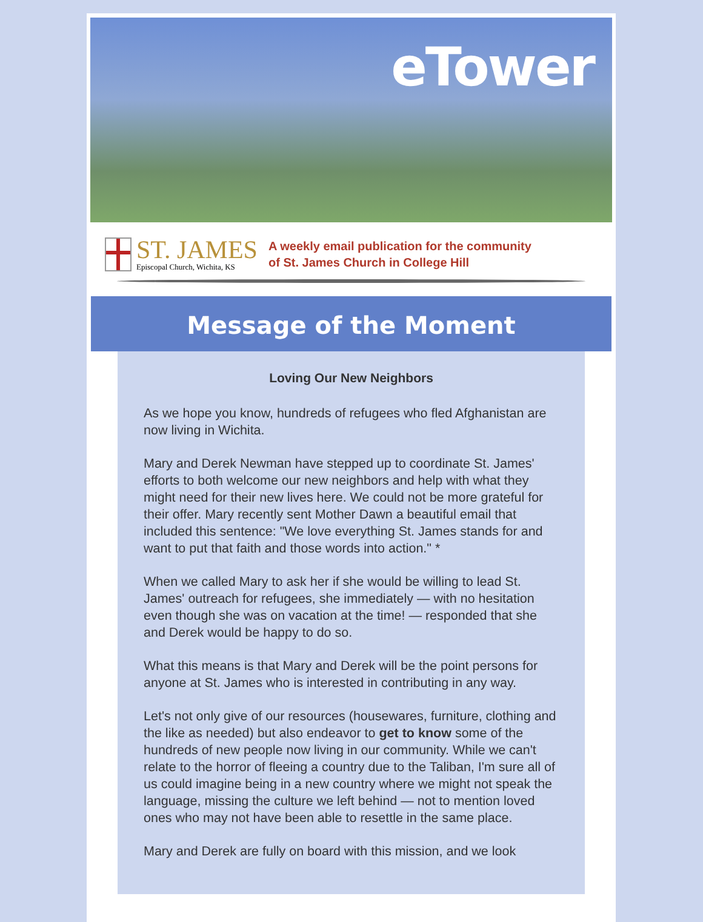eTower
ST. JAMES
Episcopal Church, Wichita, KS
A weekly email publication for the community
of St. James Church in College Hill
Message of the Moment
Loving Our New Neighbors
As we hope you know, hundreds of refugees who fled Afghanistan are now living in Wichita.
Mary and Derek Newman have stepped up to coordinate St. James' efforts to both welcome our new neighbors and help with what they might need for their new lives here. We could not be more grateful for their offer. Mary recently sent Mother Dawn a beautiful email that included this sentence: "We love everything St. James stands for and want to put that faith and those words into action." *
When we called Mary to ask her if she would be willing to lead St. James' outreach for refugees, she immediately — with no hesitation even though she was on vacation at the time! — responded that she and Derek would be happy to do so.
What this means is that Mary and Derek will be the point persons for anyone at St. James who is interested in contributing in any way.
Let's not only give of our resources (housewares, furniture, clothing and the like as needed) but also endeavor to get to know some of the hundreds of new people now living in our community. While we can't relate to the horror of fleeing a country due to the Taliban, I'm sure all of us could imagine being in a new country where we might not speak the language, missing the culture we left behind — not to mention loved ones who may not have been able to resettle in the same place.
Mary and Derek are fully on board with this mission, and we look